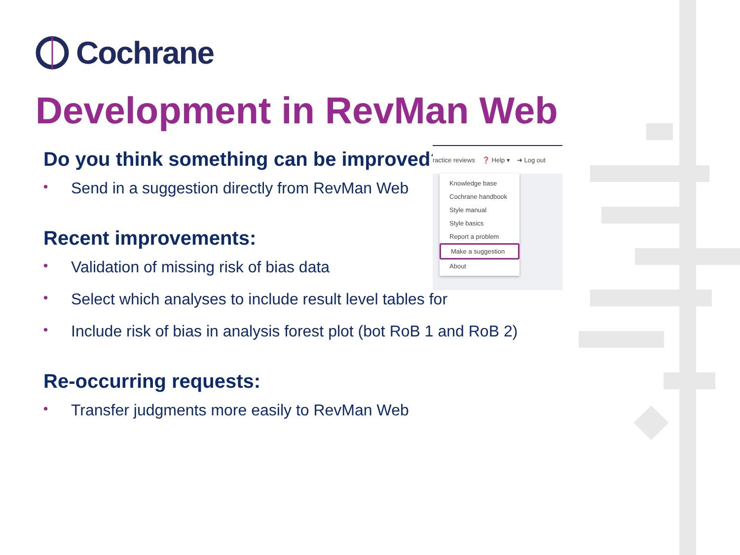Cochrane
Development in RevMan Web
Do you think something can be improved?
• Send in a suggestion directly from RevMan Web
Recent improvements:
• Validation of missing risk of bias data
• Select which analyses to include result level tables for
• Include risk of bias in analysis forest plot (bot RoB 1 and RoB 2)
Re-occurring requests:
• Transfer judgments more easily to RevMan Web
ractice reviews ❓ Help ▾ ➜ Log out
Knowledge base
Cochrane handbook
Style manual
Style basics
Report a problem
Make a suggestion
About